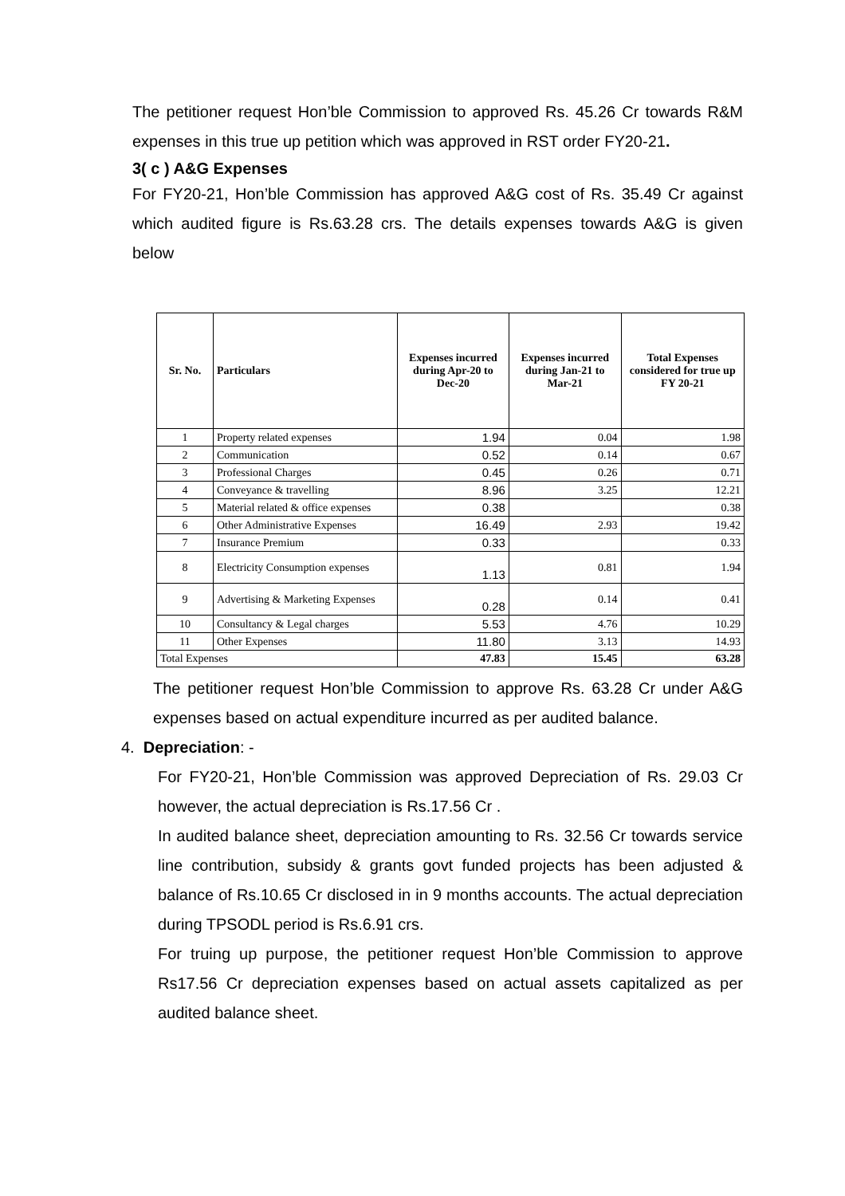The petitioner request Hon’ble Commission to approved Rs. 45.26 Cr towards R&M expenses in this true up petition which was approved in RST order FY20-21.
3( c ) A&G Expenses
For FY20-21, Hon’ble Commission has approved A&G cost of Rs. 35.49 Cr against which audited figure is Rs.63.28 crs. The details expenses towards A&G is given below
| Sr. No. | Particulars | Expenses incurred during Apr-20 to Dec-20 | Expenses incurred during Jan-21 to Mar-21 | Total Expenses considered for true up FY 20-21 |
| --- | --- | --- | --- | --- |
| 1 | Property related expenses | 1.94 | 0.04 | 1.98 |
| 2 | Communication | 0.52 | 0.14 | 0.67 |
| 3 | Professional Charges | 0.45 | 0.26 | 0.71 |
| 4 | Conveyance & travelling | 8.96 | 3.25 | 12.21 |
| 5 | Material related & office expenses | 0.38 | | 0.38 |
| 6 | Other Administrative Expenses | 16.49 | 2.93 | 19.42 |
| 7 | Insurance Premium | 0.33 | | 0.33 |
| 8 | Electricity Consumption expenses | 1.13 | 0.81 | 1.94 |
| 9 | Advertising & Marketing Expenses | 0.28 | 0.14 | 0.41 |
| 10 | Consultancy & Legal charges | 5.53 | 4.76 | 10.29 |
| 11 | Other Expenses | 11.80 | 3.13 | 14.93 |
| Total Expenses | | 47.83 | 15.45 | 63.28 |
The petitioner request Hon’ble Commission to approve Rs. 63.28 Cr under A&G expenses based on actual expenditure incurred as per audited balance.
4. Depreciation: -
For FY20-21, Hon’ble Commission was approved Depreciation of Rs. 29.03 Cr however, the actual depreciation is Rs.17.56 Cr .
In audited balance sheet, depreciation amounting to Rs. 32.56 Cr towards service line contribution, subsidy & grants govt funded projects has been adjusted & balance of Rs.10.65 Cr disclosed in in 9 months accounts. The actual depreciation during TPSODL period is Rs.6.91 crs.
For truing up purpose, the petitioner request Hon’ble Commission to approve Rs17.56 Cr depreciation expenses based on actual assets capitalized as per audited balance sheet.